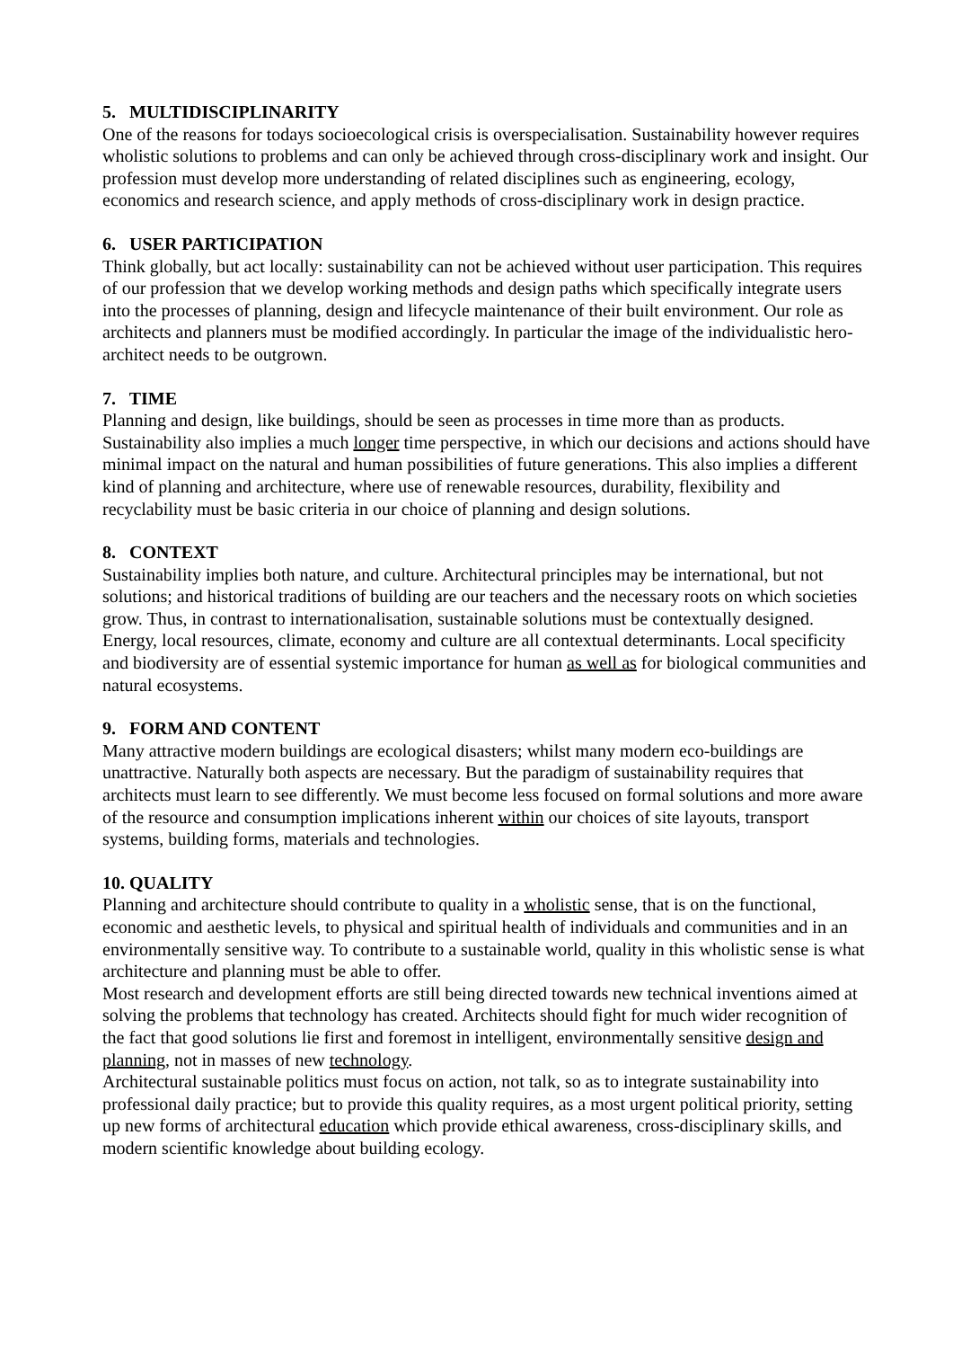5. MULTIDISCIPLINARITY
One of the reasons for todays socioecological crisis is overspecialisation. Sustainability however requires wholistic solutions to problems and can only be achieved through cross-disciplinary work and insight. Our profession must develop more understanding of related disciplines such as engineering, ecology, economics and research science, and apply methods of cross-disciplinary work in design practice.
6. USER PARTICIPATION
Think globally, but act locally: sustainability can not be achieved without user participation. This requires of our profession that we develop working methods and design paths which specifically integrate users into the processes of planning, design and lifecycle maintenance of their built environment. Our role as architects and planners must be modified accordingly. In particular the image of the individualistic hero-architect needs to be outgrown.
7. TIME
Planning and design, like buildings, should be seen as processes in time more than as products. Sustainability also implies a much longer time perspective, in which our decisions and actions should have minimal impact on the natural and human possibilities of future generations. This also implies a different kind of planning and architecture, where use of renewable resources, durability, flexibility and recyclability must be basic criteria in our choice of planning and design solutions.
8. CONTEXT
Sustainability implies both nature, and culture. Architectural principles may be international, but not solutions; and historical traditions of building are our teachers and the necessary roots on which societies grow. Thus, in contrast to internationalisation, sustainable solutions must be contextually designed. Energy, local resources, climate, economy and culture are all contextual determinants. Local specificity and biodiversity are of essential systemic importance for human as well as for biological communities and natural ecosystems.
9. FORM AND CONTENT
Many attractive modern buildings are ecological disasters; whilst many modern eco-buildings are unattractive. Naturally both aspects are necessary. But the paradigm of sustainability requires that architects must learn to see differently. We must become less focused on formal solutions and more aware of the resource and consumption implications inherent within our choices of site layouts, transport systems, building forms, materials and technologies.
10. QUALITY
Planning and architecture should contribute to quality in a wholistic sense, that is on the functional, economic and aesthetic levels, to physical and spiritual health of individuals and communities and in an environmentally sensitive way. To contribute to a sustainable world, quality in this wholistic sense is what architecture and planning must be able to offer.
Most research and development efforts are still being directed towards new technical inventions aimed at solving the problems that technology has created. Architects should fight for much wider recognition of the fact that good solutions lie first and foremost in intelligent, environmentally sensitive design and planning, not in masses of new technology.
Architectural sustainable politics must focus on action, not talk, so as to integrate sustainability into professional daily practice; but to provide this quality requires, as a most urgent political priority, setting up new forms of architectural education which provide ethical awareness, cross-disciplinary skills, and modern scientific knowledge about building ecology.